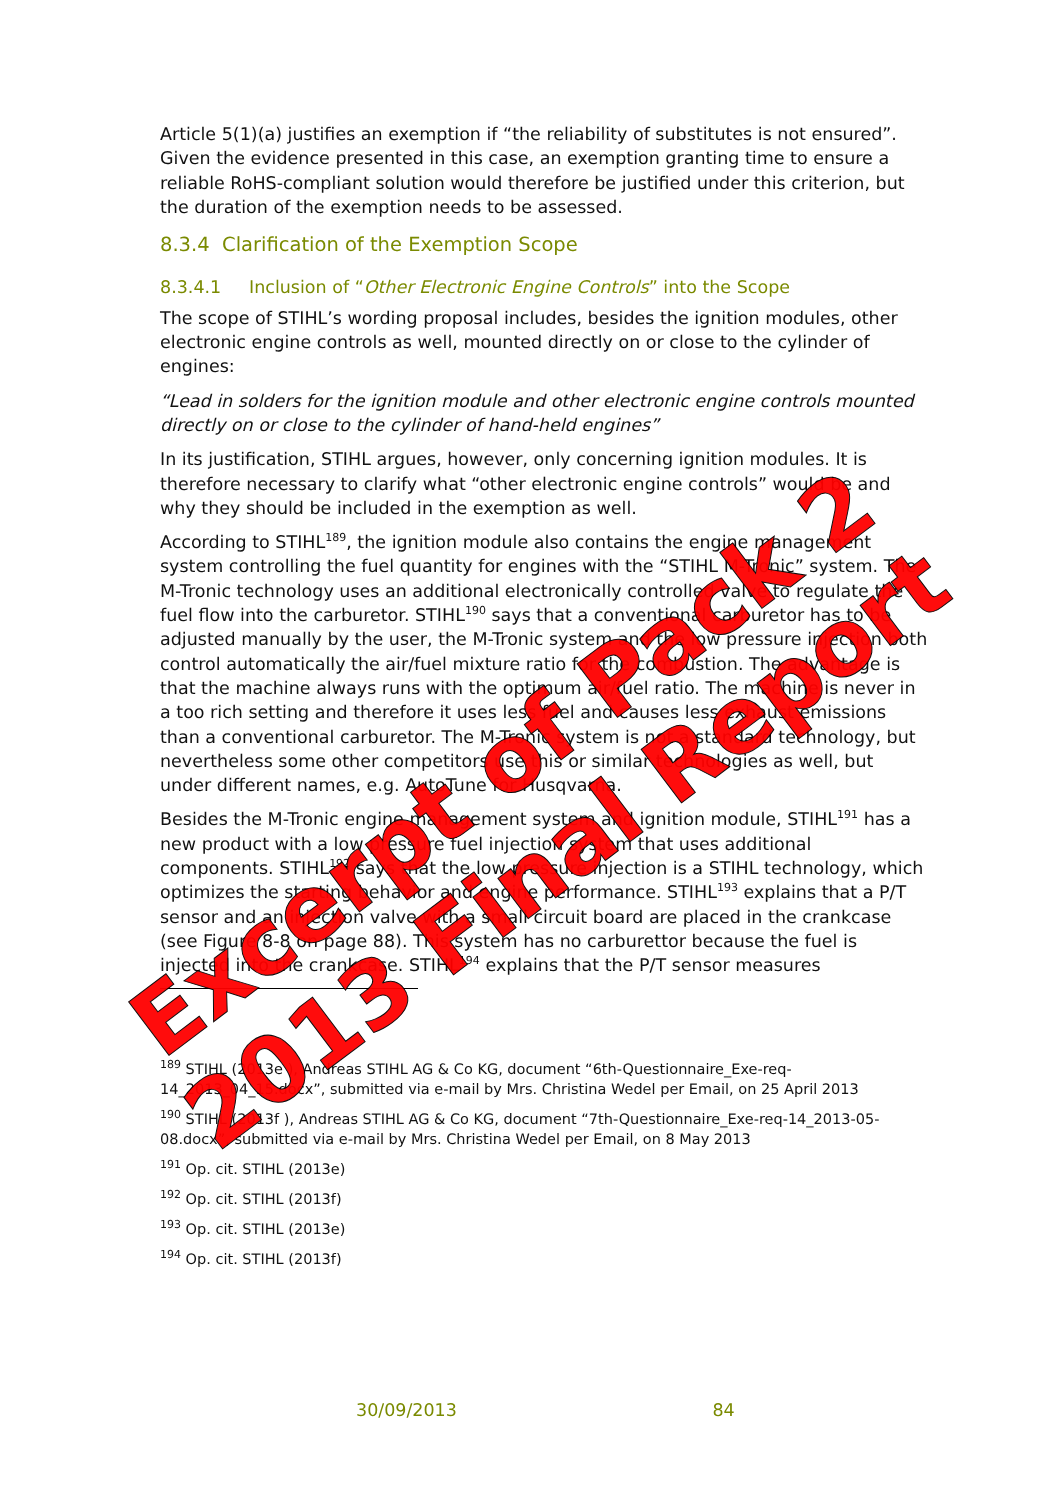Article 5(1)(a) justifies an exemption if “the reliability of substitutes is not ensured”. Given the evidence presented in this case, an exemption granting time to ensure a reliable RoHS-compliant solution would therefore be justified under this criterion, but the duration of the exemption needs to be assessed.
8.3.4 Clarification of the Exemption Scope
8.3.4.1 Inclusion of “Other Electronic Engine Controls” into the Scope
The scope of STIHL’s wording proposal includes, besides the ignition modules, other electronic engine controls as well, mounted directly on or close to the cylinder of engines:
“Lead in solders for the ignition module and other electronic engine controls mounted directly on or close to the cylinder of hand-held engines”
In its justification, STIHL argues, however, only concerning ignition modules. It is therefore necessary to clarify what “other electronic engine controls” would be and why they should be included in the exemption as well.
According to STIHL<sup>189</sup>, the ignition module also contains the engine management system controlling the fuel quantity for engines with the “STIHL M-Tronic” system. The M-Tronic technology uses an additional electronically controlled valve to regulate the fuel flow into the carburetor. STIHL<sup>190</sup> says that a conventional carburetor has to be adjusted manually by the user, the M-Tronic system and the low pressure injection both control automatically the air/fuel mixture ratio for the combustion. The advantage is that the machine always runs with the optimum air/fuel ratio. The machine is never in a too rich setting and therefore it uses less fuel and causes less exhaust emissions than a conventional carburetor. The M-Tronic system is not a standard technology, but nevertheless some other competitors use this or similar technologies as well, but under different names, e.g. AutoTune for Husqvarna.
Besides the M-Tronic engine management system and ignition module, STIHL<sup>191</sup> has a new product with a low pressure fuel injection system that uses additional components. STIHL<sup>192</sup> says that the low pressure injection is a STIHL technology, which optimizes the starting behavior and engine performance. STIHL<sup>193</sup> explains that a P/T sensor and an injection valve with a small circuit board are placed in the crankcase (see Figure 8-8 on page 88). This system has no carburettor because the fuel is injected into the crankcase. STIHL<sup>194</sup> explains that the P/T sensor measures
<sup>189</sup> STIHL (2013e ), Andreas STIHL AG & Co KG, document “6th-Questionnaire_Exe-req-14_2013_04_15.docx”, submitted via e-mail by Mrs. Christina Wedel per Email, on 25 April 2013
<sup>190</sup> STIHL (2013f ), Andreas STIHL AG & Co KG, document “7th-Questionnaire_Exe-req-14_2013-05-08.docx”, submitted via e-mail by Mrs. Christina Wedel per Email, on 8 May 2013
<sup>191</sup> Op. cit. STIHL (2013e)
<sup>192</sup> Op. cit. STIHL (2013f)
<sup>193</sup> Op. cit. STIHL (2013e)
<sup>194</sup> Op. cit. STIHL (2013f)
30/09/2013 84
Excerpt of Pack 2 2013 Final Report